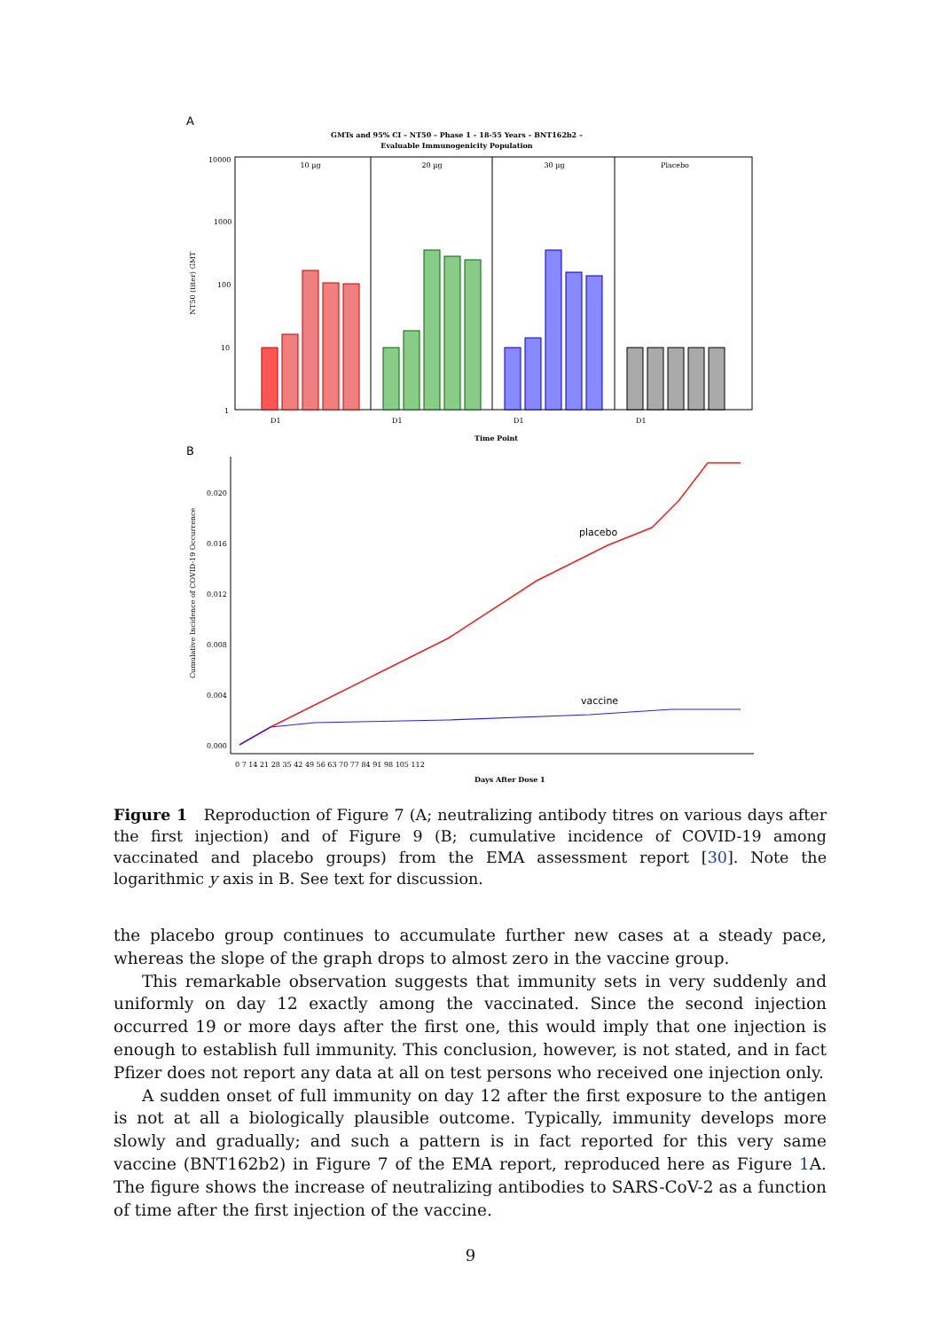A
GMTs and 95% CI – NT50 – Phase 1 – 18-55 Years – BNT162b2 –
Evaluable Immunogenicity Population
10 µg
20 µg
30 µg
Placebo
10000
1000
100
10
1
NT50 (titer) GMT
D1
D1
D1
D1
Time Point
B
0.020
0.016
0.012
0.008
0.004
0.000
Cumulative Incidence of COVID-19 Occurrence
placebo
vaccine
0 7 14 21 28 35 42 49 56 63 70 77 84 91 98 105 112
Days After Dose 1
Figure 1 Reproduction of Figure 7 (A; neutralizing antibody titres on various days after the first injection) and of Figure 9 (B; cumulative incidence of COVID-19 among vaccinated and placebo groups) from the EMA assessment report [30]. Note the logarithmic y axis in B. See text for discussion.
the placebo group continues to accumulate further new cases at a steady pace, whereas the slope of the graph drops to almost zero in the vaccine group.
This remarkable observation suggests that immunity sets in very suddenly and uniformly on day 12 exactly among the vaccinated. Since the second injection occurred 19 or more days after the first one, this would imply that one injection is enough to establish full immunity. This conclusion, however, is not stated, and in fact Pfizer does not report any data at all on test persons who received one injection only.
A sudden onset of full immunity on day 12 after the first exposure to the antigen is not at all a biologically plausible outcome. Typically, immunity develops more slowly and gradually; and such a pattern is in fact reported for this very same vaccine (BNT162b2) in Figure 7 of the EMA report, reproduced here as Figure 1 A. The figure shows the increase of neutralizing antibodies to SARS-CoV-2 as a function of time after the first injection of the vaccine.
9